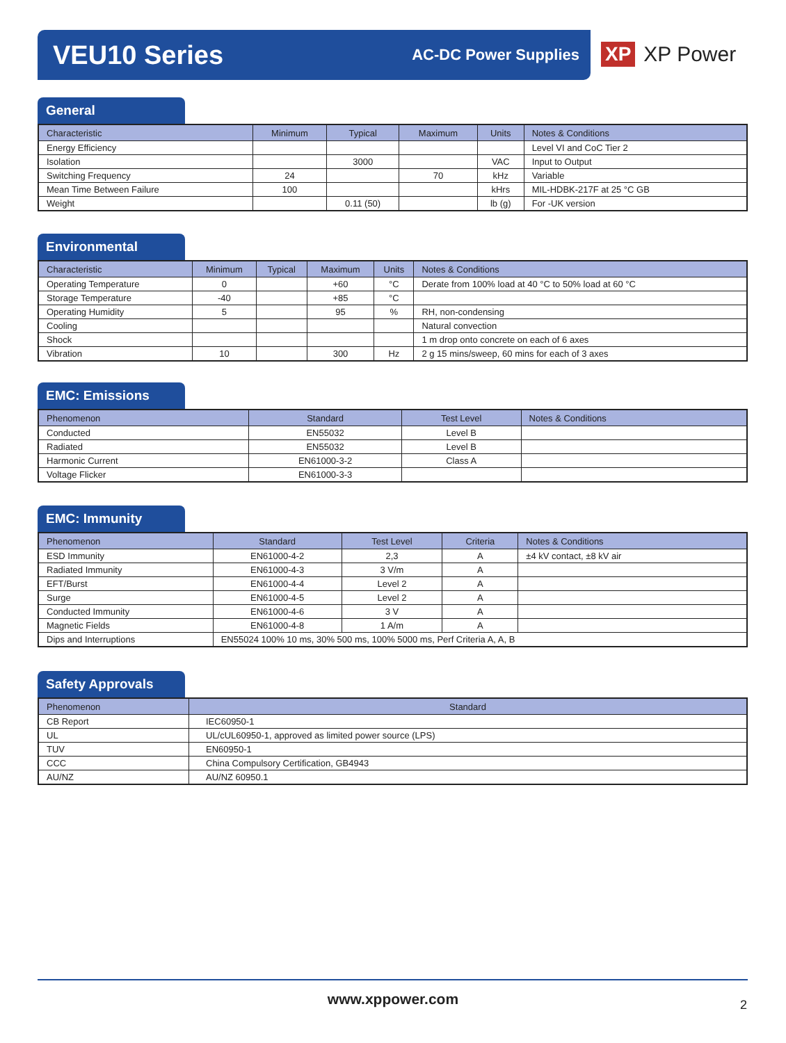VEU10 Series
AC-DC Power Supplies
XP XP Power
General
| Characteristic | Minimum | Typical | Maximum | Units | Notes & Conditions |
| --- | --- | --- | --- | --- | --- |
| Energy Efficiency | | | | | Level VI and CoC Tier 2 |
| Isolation | | 3000 | | VAC | Input to Output |
| Switching Frequency | 24 | | 70 | kHz | Variable |
| Mean Time Between Failure | 100 | | | kHrs | MIL-HDBK-217F at 25 °C GB |
| Weight | | 0.11 (50) | | lb (g) | For -UK version |
Environmental
| Characteristic | Minimum | Typical | Maximum | Units | Notes & Conditions |
| --- | --- | --- | --- | --- | --- |
| Operating Temperature | 0 | | +60 | °C | Derate from 100% load at 40 °C to 50% load at 60 °C |
| Storage Temperature | -40 | | +85 | °C | |
| Operating Humidity | 5 | | 95 | % | RH, non-condensing |
| Cooling | | | | | Natural convection |
| Shock | | | | | 1 m drop onto concrete on each of 6 axes |
| Vibration | 10 | | 300 | Hz | 2 g 15 mins/sweep, 60 mins for each of 3 axes |
EMC: Emissions
| Phenomenon | Standard | Test Level | Notes & Conditions |
| --- | --- | --- | --- |
| Conducted | EN55032 | Level B | |
| Radiated | EN55032 | Level B | |
| Harmonic Current | EN61000-3-2 | Class A | |
| Voltage Flicker | EN61000-3-3 | | |
EMC: Immunity
| Phenomenon | Standard | Test Level | Criteria | Notes & Conditions |
| --- | --- | --- | --- | --- |
| ESD Immunity | EN61000-4-2 | 2,3 | A | ±4 kV contact, ±8 kV air |
| Radiated Immunity | EN61000-4-3 | 3 V/m | A | |
| EFT/Burst | EN61000-4-4 | Level 2 | A | |
| Surge | EN61000-4-5 | Level 2 | A | |
| Conducted Immunity | EN61000-4-6 | 3 V | A | |
| Magnetic Fields | EN61000-4-8 | 1 A/m | A | |
| Dips and Interruptions | EN55024 100% 10 ms, 30% 500 ms, 100% 5000 ms, Perf Criteria A, A, B | | | |
Safety Approvals
| Phenomenon | Standard |
| --- | --- |
| CB Report | IEC60950-1 |
| UL | UL/cUL60950-1, approved as limited power source (LPS) |
| TUV | EN60950-1 |
| CCC | China Compulsory Certification, GB4943 |
| AU/NZ | AU/NZ 60950.1 |
www.xppower.com 2